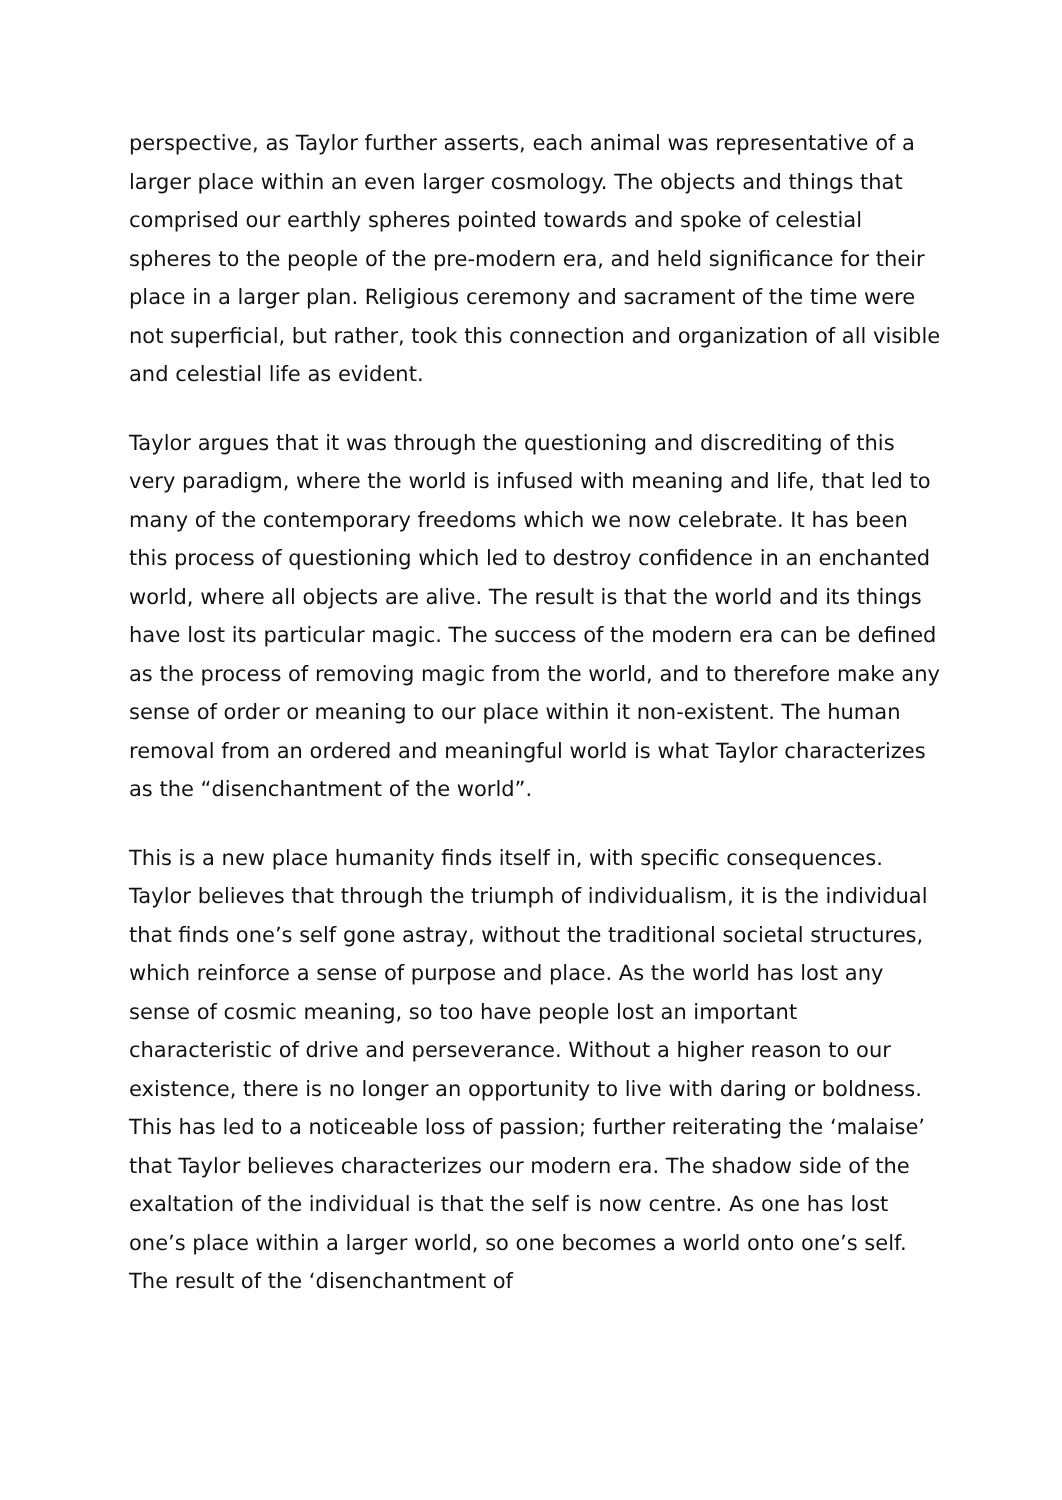perspective, as Taylor further asserts, each animal was representative of a larger place within an even larger cosmology. The objects and things that comprised our earthly spheres pointed towards and spoke of celestial spheres to the people of the pre-modern era, and held significance for their place in a larger plan. Religious ceremony and sacrament of the time were not superficial, but rather, took this connection and organization of all visible and celestial life as evident.
Taylor argues that it was through the questioning and discrediting of this very paradigm, where the world is infused with meaning and life, that led to many of the contemporary freedoms which we now celebrate. It has been this process of questioning which led to destroy confidence in an enchanted world, where all objects are alive. The result is that the world and its things have lost its particular magic. The success of the modern era can be defined as the process of removing magic from the world, and to therefore make any sense of order or meaning to our place within it non-existent. The human removal from an ordered and meaningful world is what Taylor characterizes as the “disenchantment of the world”.
This is a new place humanity finds itself in, with specific consequences. Taylor believes that through the triumph of individualism, it is the individual that finds one’s self gone astray, without the traditional societal structures, which reinforce a sense of purpose and place. As the world has lost any sense of cosmic meaning, so too have people lost an important characteristic of drive and perseverance. Without a higher reason to our existence, there is no longer an opportunity to live with daring or boldness. This has led to a noticeable loss of passion; further reiterating the ‘malaise’ that Taylor believes characterizes our modern era. The shadow side of the exaltation of the individual is that the self is now centre. As one has lost one’s place within a larger world, so one becomes a world onto one’s self. The result of the ‘disenchantment of